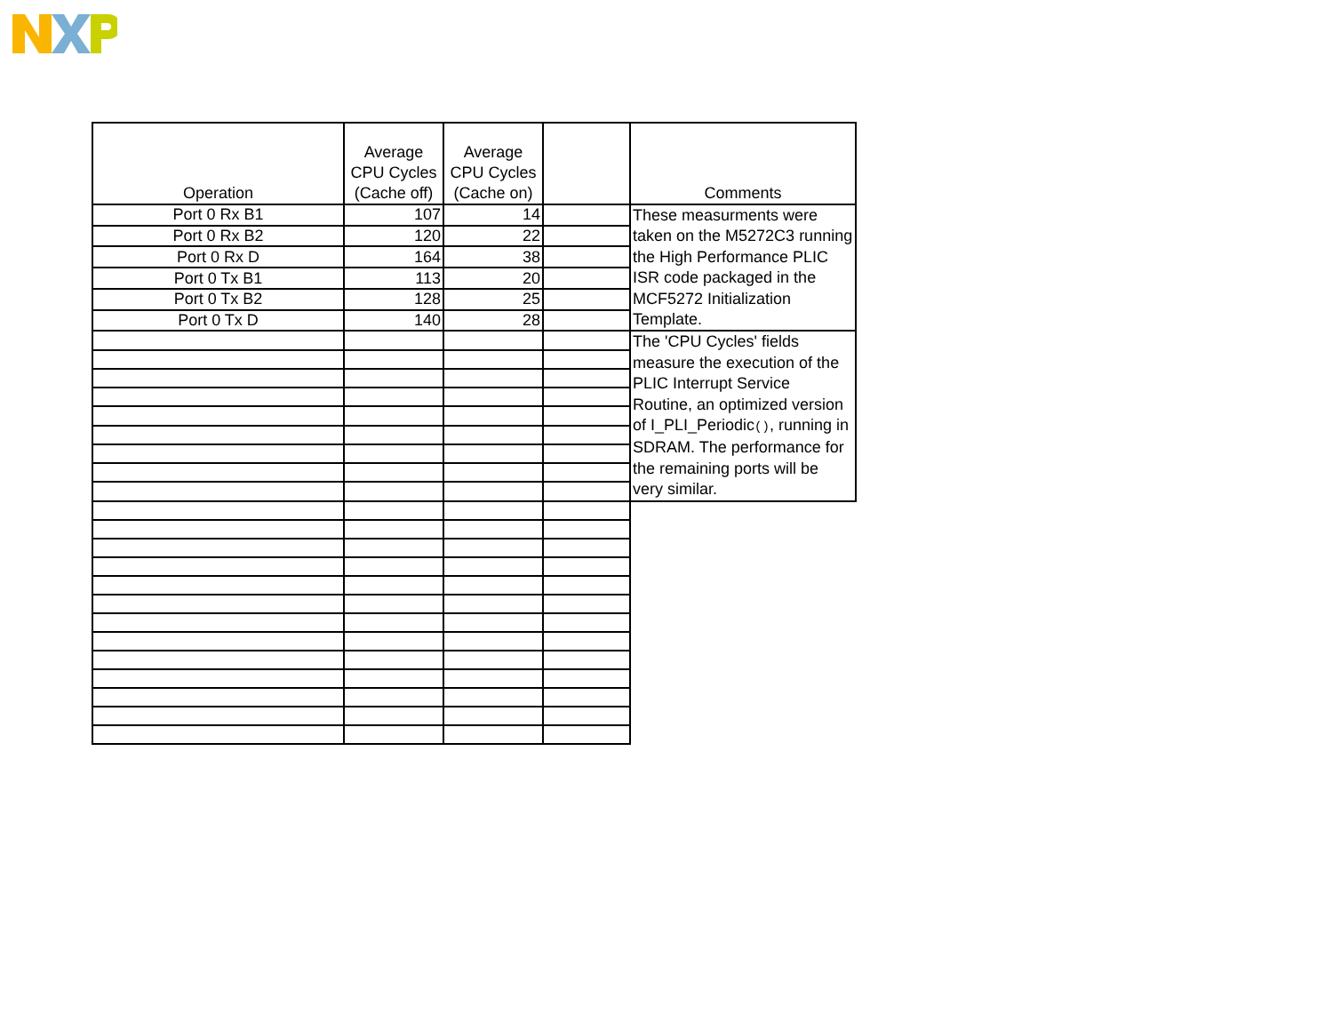| Operation | Average CPU Cycles (Cache off) | Average CPU Cycles (Cache on) | | Comments |
| --- | --- | --- | --- | --- |
| Port 0 Rx B1 | 107 | 14 | | These measurments were taken on the M5272C3 running the High Performance PLIC ISR code packaged in the MCF5272 Initialization Template. |
| Port 0 Rx B2 | 120 | 22 | | |
| Port 0 Rx D | 164 | 38 | | |
| Port 0 Tx B1 | 113 | 20 | | |
| Port 0 Tx B2 | 128 | 25 | | |
| Port 0 Tx D | 140 | 28 | | |
| | | | | The 'CPU Cycles' fields measure the execution of the PLIC Interrupt Service Routine, an optimized version of I_PLI_Periodic () , running in SDRAM. The performance for the remaining ports will be very similar. |